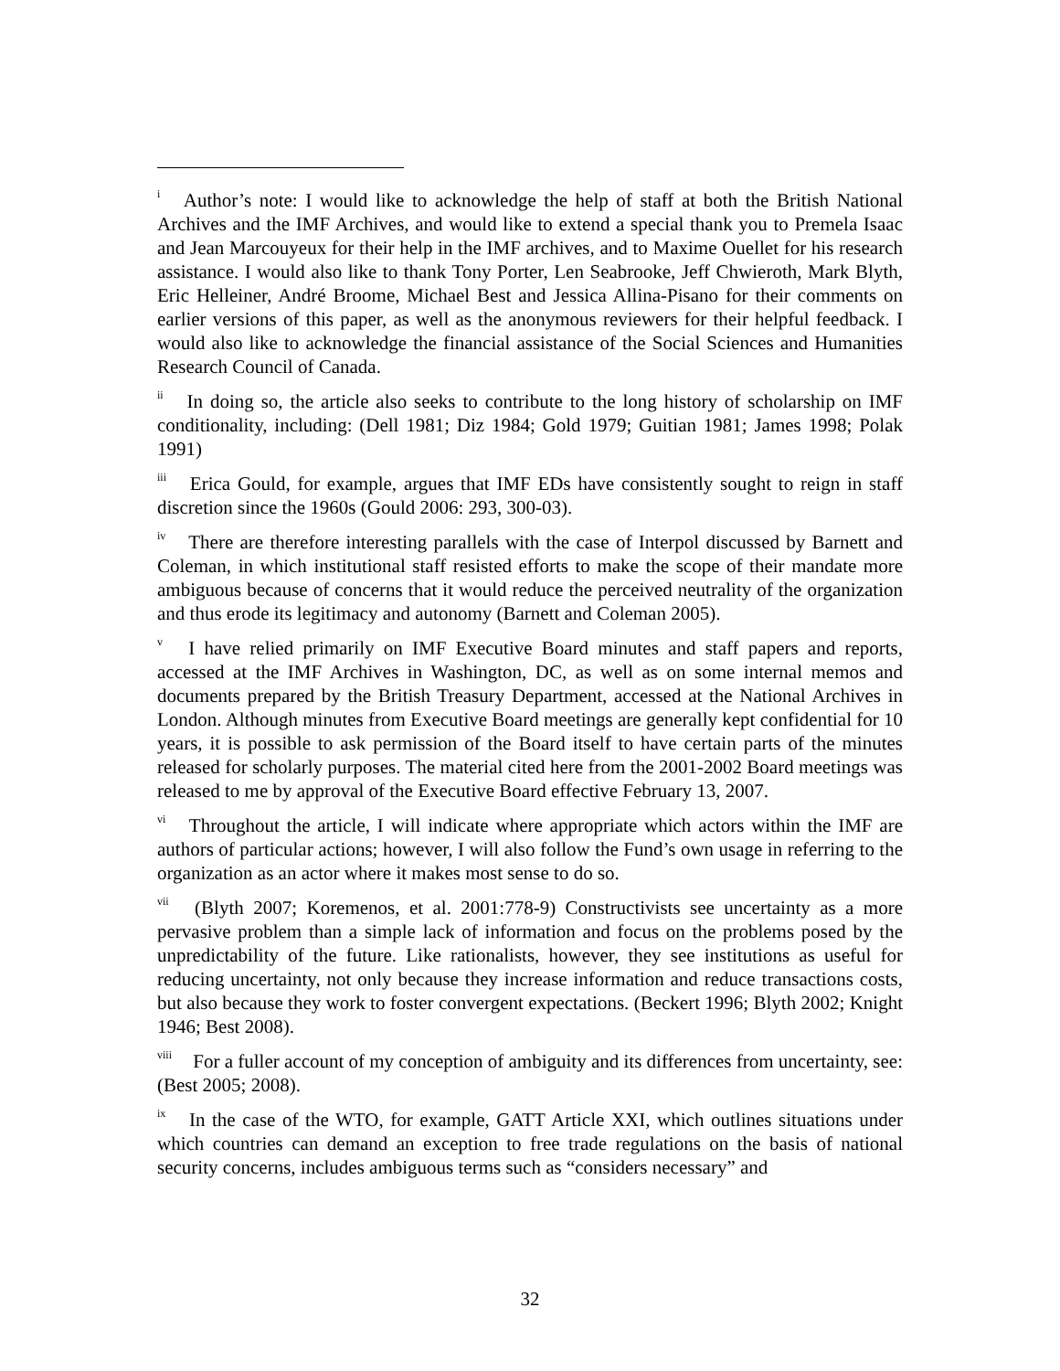<sup>i</sup> Author’s note: I would like to acknowledge the help of staff at both the British National Archives and the IMF Archives, and would like to extend a special thank you to Premela Isaac and Jean Marcouyeux for their help in the IMF archives, and to Maxime Ouellet for his research assistance. I would also like to thank Tony Porter, Len Seabrooke, Jeff Chwieroth, Mark Blyth, Eric Helleiner, André Broome, Michael Best and Jessica Allina-Pisano for their comments on earlier versions of this paper, as well as the anonymous reviewers for their helpful feedback. I would also like to acknowledge the financial assistance of the Social Sciences and Humanities Research Council of Canada.
<sup>ii</sup> In doing so, the article also seeks to contribute to the long history of scholarship on IMF conditionality, including: (Dell 1981; Diz 1984; Gold 1979; Guitian 1981; James 1998; Polak 1991)
<sup>iii</sup> Erica Gould, for example, argues that IMF EDs have consistently sought to reign in staff discretion since the 1960s (Gould 2006: 293, 300-03).
<sup>iv</sup> There are therefore interesting parallels with the case of Interpol discussed by Barnett and Coleman, in which institutional staff resisted efforts to make the scope of their mandate more ambiguous because of concerns that it would reduce the perceived neutrality of the organization and thus erode its legitimacy and autonomy (Barnett and Coleman 2005).
<sup>v</sup> I have relied primarily on IMF Executive Board minutes and staff papers and reports, accessed at the IMF Archives in Washington, DC, as well as on some internal memos and documents prepared by the British Treasury Department, accessed at the National Archives in London. Although minutes from Executive Board meetings are generally kept confidential for 10 years, it is possible to ask permission of the Board itself to have certain parts of the minutes released for scholarly purposes. The material cited here from the 2001-2002 Board meetings was released to me by approval of the Executive Board effective February 13, 2007.
<sup>vi</sup> Throughout the article, I will indicate where appropriate which actors within the IMF are authors of particular actions; however, I will also follow the Fund’s own usage in referring to the organization as an actor where it makes most sense to do so.
<sup>vii</sup> (Blyth 2007; Koremenos, et al. 2001:778-9) Constructivists see uncertainty as a more pervasive problem than a simple lack of information and focus on the problems posed by the unpredictability of the future. Like rationalists, however, they see institutions as useful for reducing uncertainty, not only because they increase information and reduce transactions costs, but also because they work to foster convergent expectations. (Beckert 1996; Blyth 2002; Knight 1946; Best 2008).
<sup>viii</sup> For a fuller account of my conception of ambiguity and its differences from uncertainty, see: (Best 2005; 2008).
<sup>ix</sup> In the case of the WTO, for example, GATT Article XXI, which outlines situations under which countries can demand an exception to free trade regulations on the basis of national security concerns, includes ambiguous terms such as “considers necessary” and
32